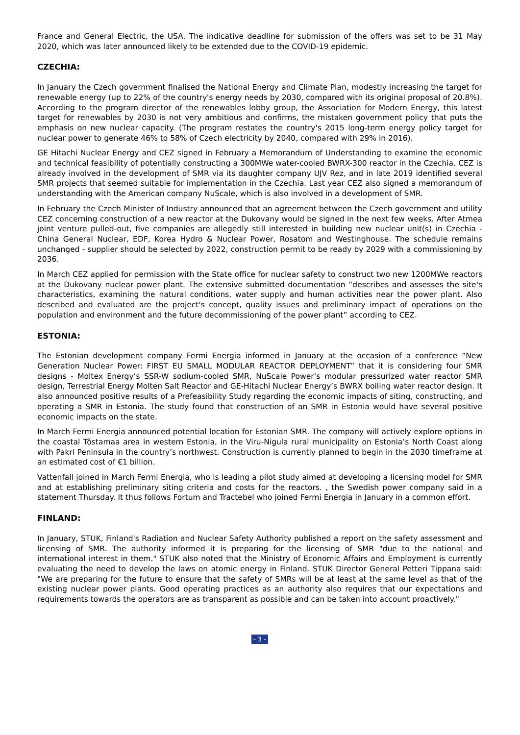France and General Electric, the USA. The indicative deadline for submission of the offers was set to be 31 May 2020, which was later announced likely to be extended due to the COVID-19 epidemic.
CZECHIA:
In January the Czech government finalised the National Energy and Climate Plan, modestly increasing the target for renewable energy (up to 22% of the country's energy needs by 2030, compared with its original proposal of 20.8%). According to the program director of the renewables lobby group, the Association for Modern Energy, this latest target for renewables by 2030 is not very ambitious and confirms, the mistaken government policy that puts the emphasis on new nuclear capacity. (The program restates the country's 2015 long-term energy policy target for nuclear power to generate 46% to 58% of Czech electricity by 2040, compared with 29% in 2016).
GE Hitachi Nuclear Energy and CEZ signed in February a Memorandum of Understanding to examine the economic and technical feasibility of potentially constructing a 300MWe water-cooled BWRX-300 reactor in the Czechia. CEZ is already involved in the development of SMR via its daughter company UJV Rez, and in late 2019 identified several SMR projects that seemed suitable for implementation in the Czechia. Last year CEZ also signed a memorandum of understanding with the American company NuScale, which is also involved in a development of SMR.
In February the Czech Minister of Industry announced that an agreement between the Czech government and utility CEZ concerning construction of a new reactor at the Dukovany would be signed in the next few weeks. After Atmea joint venture pulled-out, five companies are allegedly still interested in building new nuclear unit(s) in Czechia - China General Nuclear, EDF, Korea Hydro & Nuclear Power, Rosatom and Westinghouse. The schedule remains unchanged - supplier should be selected by 2022, construction permit to be ready by 2029 with a commissioning by 2036.
In March CEZ applied for permission with the State office for nuclear safety to construct two new 1200MWe reactors at the Dukovany nuclear power plant. The extensive submitted documentation “describes and assesses the site's characteristics, examining the natural conditions, water supply and human activities near the power plant. Also described and evaluated are the project's concept, quality issues and preliminary impact of operations on the population and environment and the future decommissioning of the power plant” according to CEZ.
ESTONIA:
The Estonian development company Fermi Energia informed in January at the occasion of a conference “New Generation Nuclear Power: FIRST EU SMALL MODULAR REACTOR DEPLOYMENT” that it is considering four SMR designs - Moltex Energy’s SSR-W sodium-cooled SMR, NuScale Power’s modular pressurized water reactor SMR design, Terrestrial Energy Molten Salt Reactor and GE-Hitachi Nuclear Energy’s BWRX boiling water reactor design. It also announced positive results of a Prefeasibility Study regarding the economic impacts of siting, constructing, and operating a SMR in Estonia. The study found that construction of an SMR in Estonia would have several positive economic impacts on the state.
In March Fermi Energia announced potential location for Estonian SMR. The company will actively explore options in the coastal Tõstamaa area in western Estonia, in the Viru-Nigula rural municipality on Estonia’s North Coast along with Pakri Peninsula in the country’s northwest. Construction is currently planned to begin in the 2030 timeframe at an estimated cost of €1 billion.
Vattenfall joined in March Fermi Energia, who is leading a pilot study aimed at developing a licensing model for SMR and at establishing preliminary siting criteria and costs for the reactors. , the Swedish power company said in a statement Thursday. It thus follows Fortum and Tractebel who joined Fermi Energia in January in a common effort.
FINLAND:
In January, STUK, Finland's Radiation and Nuclear Safety Authority published a report on the safety assessment and licensing of SMR. The authority informed it is preparing for the licensing of SMR "due to the national and international interest in them." STUK also noted that the Ministry of Economic Affairs and Employment is currently evaluating the need to develop the laws on atomic energy in Finland. STUK Director General Petteri Tippana said: "We are preparing for the future to ensure that the safety of SMRs will be at least at the same level as that of the existing nuclear power plants. Good operating practices as an authority also requires that our expectations and requirements towards the operators are as transparent as possible and can be taken into account proactively."
- 3 -